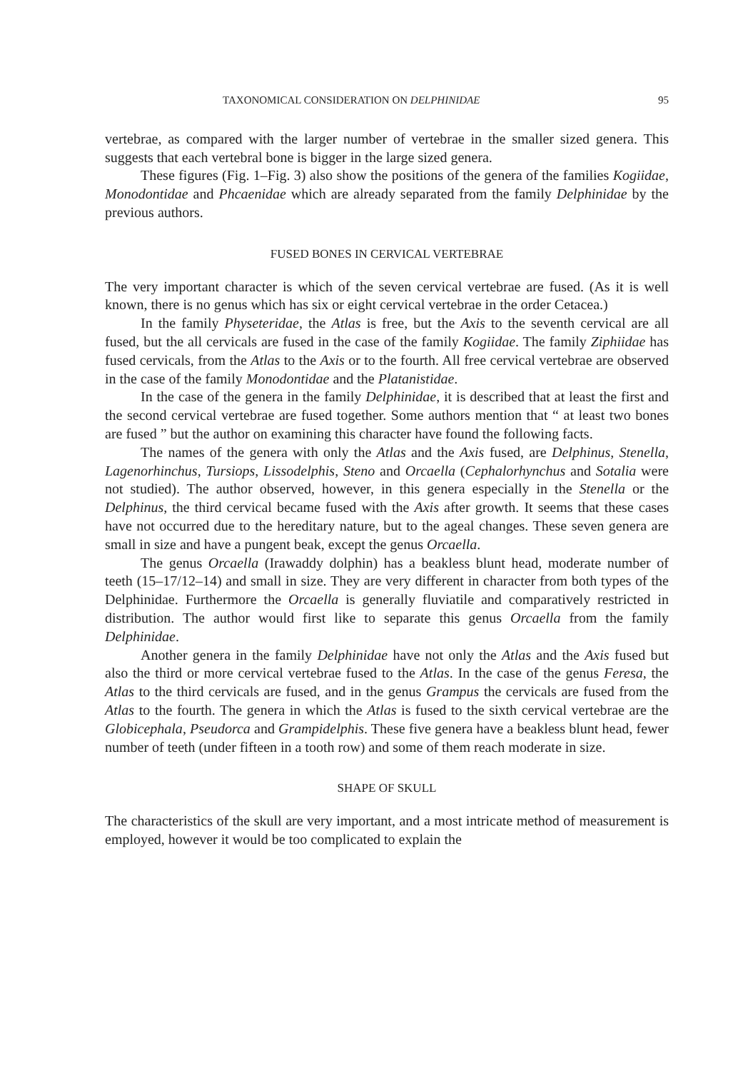TAXONOMICAL CONSIDERATION ON DELPHINIDAE 95
vertebrae, as compared with the larger number of vertebrae in the smaller sized genera. This suggests that each vertebral bone is bigger in the large sized genera.
These figures (Fig. 1–Fig. 3) also show the positions of the genera of the families Kogiidae, Monodontidae and Phcaenidae which are already separated from the family Delphinidae by the previous authors.
FUSED BONES IN CERVICAL VERTEBRAE
The very important character is which of the seven cervical vertebrae are fused. (As it is well known, there is no genus which has six or eight cervical vertebrae in the order Cetacea.)
In the family Physeteridae, the Atlas is free, but the Axis to the seventh cervical are all fused, but the all cervicals are fused in the case of the family Kogiidae. The family Ziphiidae has fused cervicals, from the Atlas to the Axis or to the fourth. All free cervical vertebrae are observed in the case of the family Monodontidae and the Platanistidae.
In the case of the genera in the family Delphinidae, it is described that at least the first and the second cervical vertebrae are fused together. Some authors mention that “ at least two bones are fused ” but the author on examining this character have found the following facts.
The names of the genera with only the Atlas and the Axis fused, are Delphinus, Stenella, Lagenorhinchus, Tursiops, Lissodelphis, Steno and Orcaella (Cephalorhynchus and Sotalia were not studied). The author observed, however, in this genera especially in the Stenella or the Delphinus, the third cervical became fused with the Axis after growth. It seems that these cases have not occurred due to the hereditary nature, but to the ageal changes. These seven genera are small in size and have a pungent beak, except the genus Orcaella.
The genus Orcaella (Irawaddy dolphin) has a beakless blunt head, moderate number of teeth (15–17/12–14) and small in size. They are very different in character from both types of the Delphinidae. Furthermore the Orcaella is generally fluviatile and comparatively restricted in distribution. The author would first like to separate this genus Orcaella from the family Delphinidae.
Another genera in the family Delphinidae have not only the Atlas and the Axis fused but also the third or more cervical vertebrae fused to the Atlas. In the case of the genus Feresa, the Atlas to the third cervicals are fused, and in the genus Grampus the cervicals are fused from the Atlas to the fourth. The genera in which the Atlas is fused to the sixth cervical vertebrae are the Globicephala, Pseudorca and Grampidelphis. These five genera have a beakless blunt head, fewer number of teeth (under fifteen in a tooth row) and some of them reach moderate in size.
SHAPE OF SKULL
The characteristics of the skull are very important, and a most intricate method of measurement is employed, however it would be too complicated to explain the